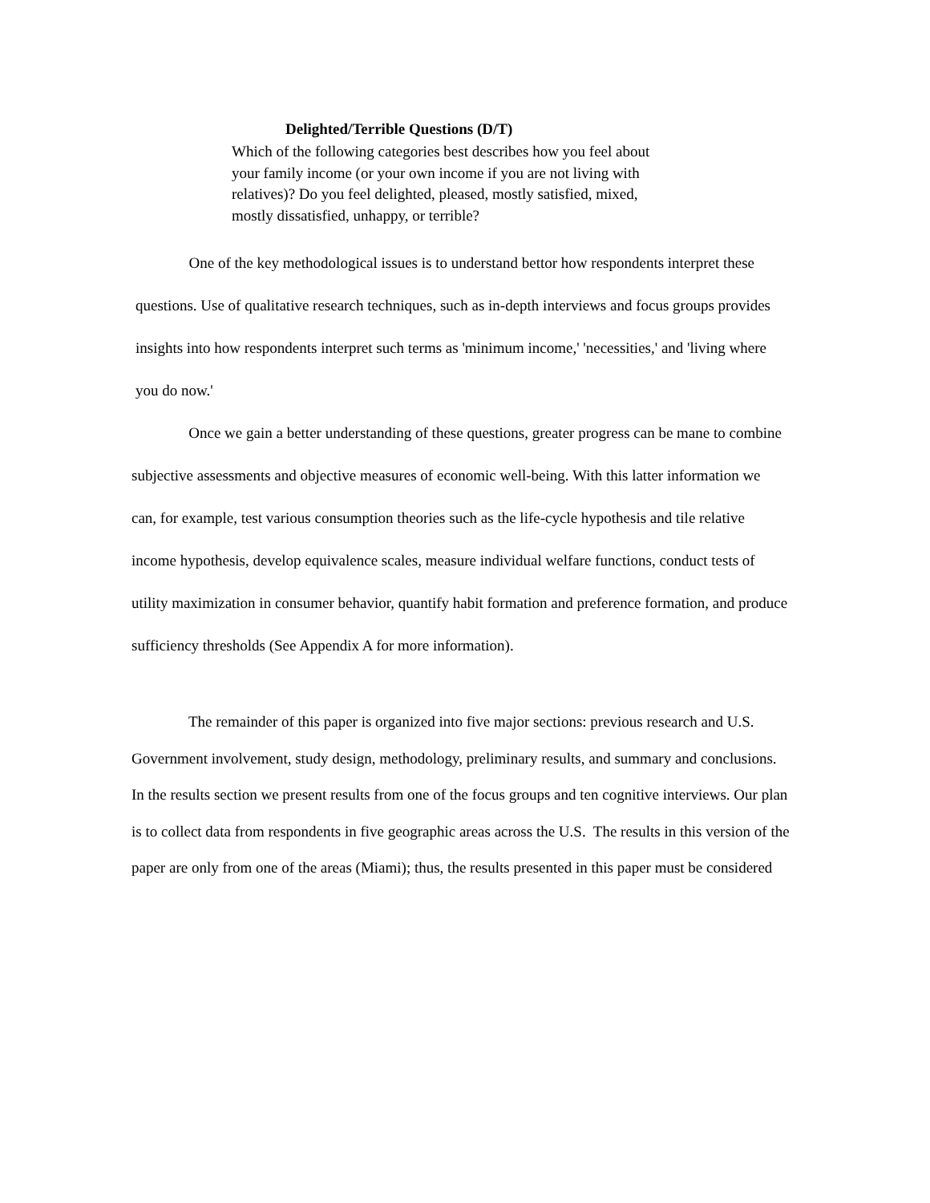Delighted/Terrible Questions (D/T)
Which of the following categories best describes how you feel about your family income (or your own income if you are not living with relatives)? Do you feel delighted, pleased, mostly satisfied, mixed, mostly dissatisfied, unhappy, or terrible?
One of the key methodological issues is to understand bettor how respondents interpret these questions. Use of qualitative research techniques, such as in-depth interviews and focus groups provides insights into how respondents interpret such terms as 'minimum income,' 'necessities,' and 'living where you do now.'
Once we gain a better understanding of these questions, greater progress can be mane to combine subjective assessments and objective measures of economic well-being. With this latter information we can, for example, test various consumption theories such as the life-cycle hypothesis and tile relative income hypothesis, develop equivalence scales, measure individual welfare functions, conduct tests of utility maximization in consumer behavior, quantify habit formation and preference formation, and produce sufficiency thresholds (See Appendix A for more information).
The remainder of this paper is organized into five major sections: previous research and U.S. Government involvement, study design, methodology, preliminary results, and summary and conclusions. In the results section we present results from one of the focus groups and ten cognitive interviews. Our plan is to collect data from respondents in five geographic areas across the U.S. The results in this version of the paper are only from one of the areas (Miami); thus, the results presented in this paper must be considered